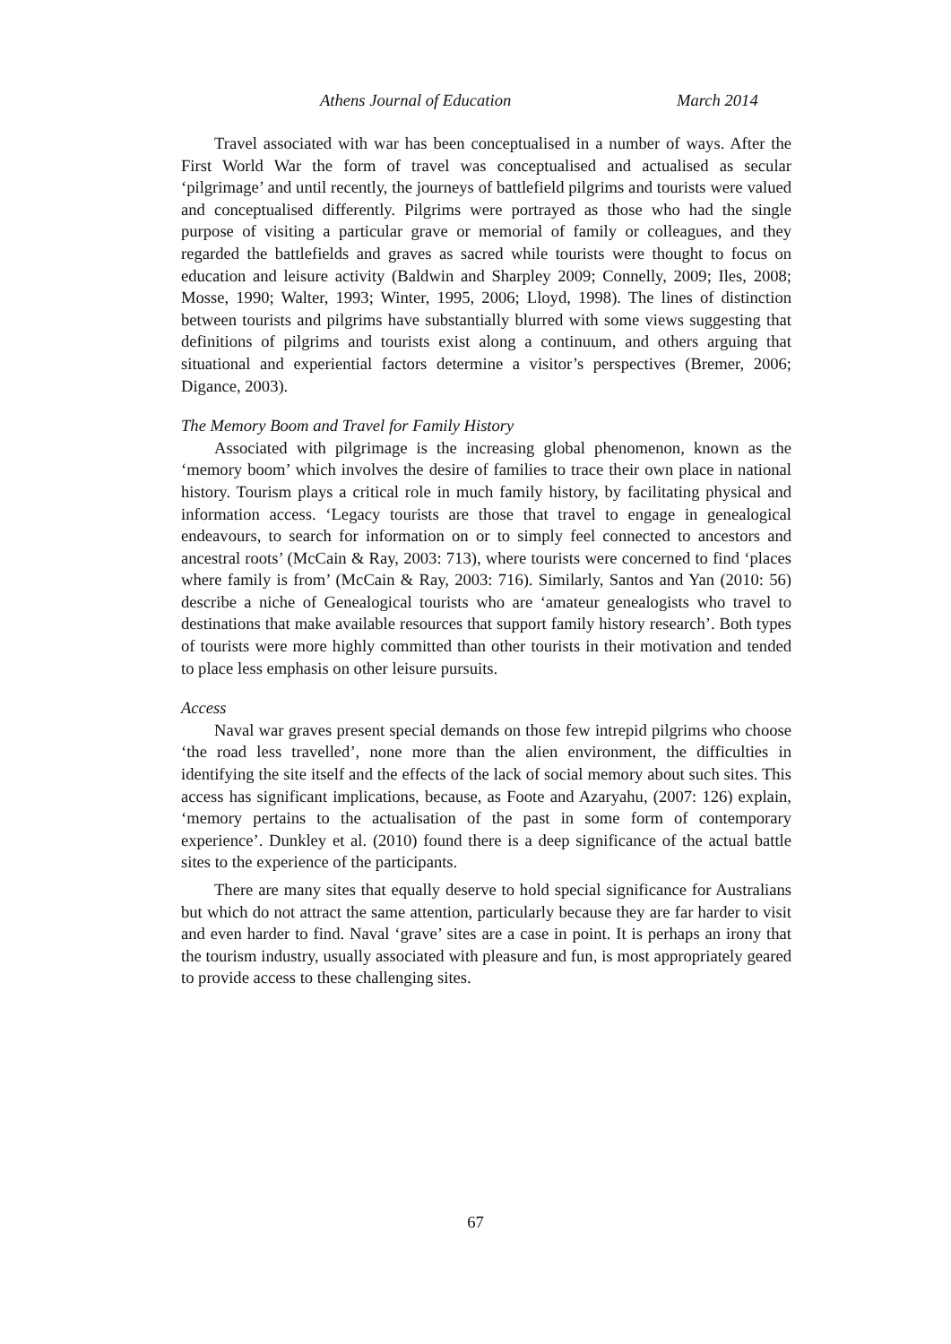Athens Journal of Education March 2014
Travel associated with war has been conceptualised in a number of ways. After the First World War the form of travel was conceptualised and actualised as secular ‘pilgrimage’ and until recently, the journeys of battlefield pilgrims and tourists were valued and conceptualised differently. Pilgrims were portrayed as those who had the single purpose of visiting a particular grave or memorial of family or colleagues, and they regarded the battlefields and graves as sacred while tourists were thought to focus on education and leisure activity (Baldwin and Sharpley 2009; Connelly, 2009; Iles, 2008; Mosse, 1990; Walter, 1993; Winter, 1995, 2006; Lloyd, 1998). The lines of distinction between tourists and pilgrims have substantially blurred with some views suggesting that definitions of pilgrims and tourists exist along a continuum, and others arguing that situational and experiential factors determine a visitor’s perspectives (Bremer, 2006; Digance, 2003).
The Memory Boom and Travel for Family History
Associated with pilgrimage is the increasing global phenomenon, known as the ‘memory boom’ which involves the desire of families to trace their own place in national history. Tourism plays a critical role in much family history, by facilitating physical and information access. ‘Legacy tourists are those that travel to engage in genealogical endeavours, to search for information on or to simply feel connected to ancestors and ancestral roots’ (McCain & Ray, 2003: 713), where tourists were concerned to find ‘places where family is from’ (McCain & Ray, 2003: 716). Similarly, Santos and Yan (2010: 56) describe a niche of Genealogical tourists who are ‘amateur genealogists who travel to destinations that make available resources that support family history research’. Both types of tourists were more highly committed than other tourists in their motivation and tended to place less emphasis on other leisure pursuits.
Access
Naval war graves present special demands on those few intrepid pilgrims who choose ‘the road less travelled’, none more than the alien environment, the difficulties in identifying the site itself and the effects of the lack of social memory about such sites. This access has significant implications, because, as Foote and Azaryahu, (2007: 126) explain, ‘memory pertains to the actualisation of the past in some form of contemporary experience’. Dunkley et al. (2010) found there is a deep significance of the actual battle sites to the experience of the participants.
There are many sites that equally deserve to hold special significance for Australians but which do not attract the same attention, particularly because they are far harder to visit and even harder to find. Naval ‘grave’ sites are a case in point. It is perhaps an irony that the tourism industry, usually associated with pleasure and fun, is most appropriately geared to provide access to these challenging sites.
67